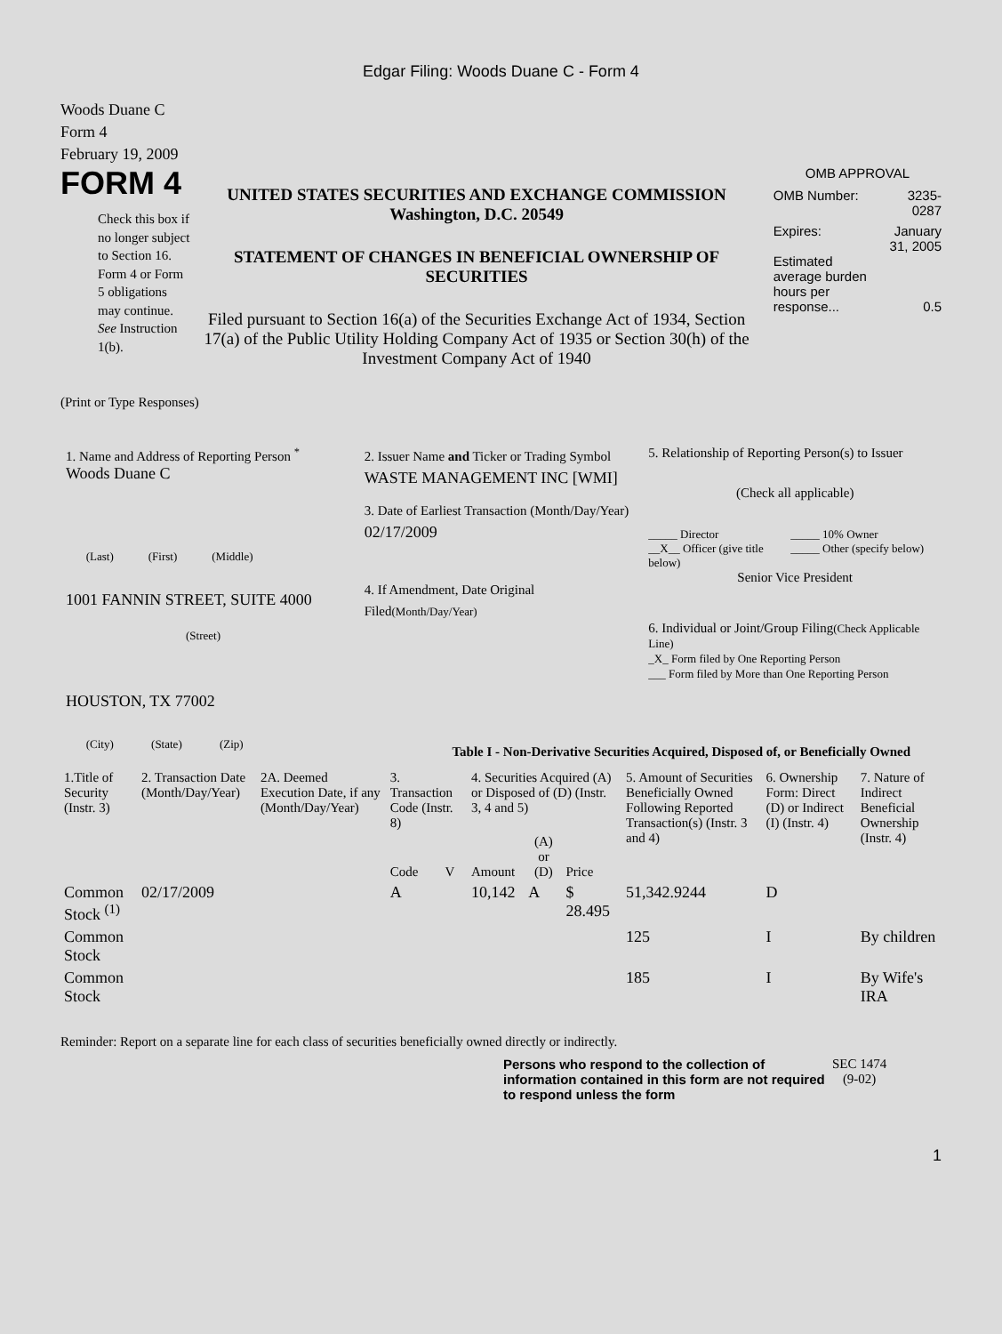Edgar Filing: Woods Duane C - Form 4
Woods Duane C
Form 4
February 19, 2009
FORM 4
Check this box if no longer subject to Section 16. Form 4 or Form 5 obligations may continue. See Instruction 1(b).
UNITED STATES SECURITIES AND EXCHANGE COMMISSION
Washington, D.C. 20549
STATEMENT OF CHANGES IN BENEFICIAL OWNERSHIP OF SECURITIES
Filed pursuant to Section 16(a) of the Securities Exchange Act of 1934, Section 17(a) of the Public Utility Holding Company Act of 1935 or Section 30(h) of the Investment Company Act of 1940
OMB APPROVAL
| OMB Number: | 3235-0287 |
| Expires: | January 31, 2005 |
| Estimated average burden hours per response... | 0.5 |
(Print or Type Responses)
1. Name and Address of Reporting Person <sup>*</sup>
Woods Duane C
(Last) (First) (Middle)
1001 FANNIN STREET, SUITE 4000
(Street)
HOUSTON, TX 77002
(City) (State) (Zip)
2. Issuer Name and Ticker or Trading Symbol
WASTE MANAGEMENT INC [WMI]
3. Date of Earliest Transaction (Month/Day/Year)
02/17/2009
4. If Amendment, Date Original Filed(Month/Day/Year)
5. Relationship of Reporting Person(s) to Issuer
(Check all applicable)
_____ Director
__X__ Officer (give title below)
_____ 10% Owner
_____ Other (specify below)
Senior Vice President
6. Individual or Joint/Group Filing(Check Applicable Line)
_X_ Form filed by One Reporting Person
___ Form filed by More than One Reporting Person
Table I - Non-Derivative Securities Acquired, Disposed of, or Beneficially Owned
| 1.Title of Security (Instr. 3) | 2. Transaction Date (Month/Day/Year) | 2A. Deemed Execution Date, if any (Month/Day/Year) | 3. Transaction Code (Instr. 8) | | 4. Securities Acquired (A) or Disposed of (D) (Instr. 3, 4 and 5) | | | 5. Amount of Securities Beneficially Owned Following Reported Transaction(s) (Instr. 3 and 4) | 6. Ownership Form: Direct (D) or Indirect (I) (Instr. 4) | 7. Nature of Indirect Beneficial Ownership (Instr. 4) |
| --- | --- | --- | --- | --- | --- | --- | --- | --- | --- | --- |
| | | | Code | V | Amount | (A) or (D) | Price | | | |
| Common Stock <sup>(1)</sup> | 02/17/2009 | | A | | 10,142 | A | $ 28.495 | 51,342.9244 | D | |
| Common Stock | | | | | | | | 125 | I | By children |
| Common Stock | | | | | | | | 185 | I | By Wife's IRA |
Reminder: Report on a separate line for each class of securities beneficially owned directly or indirectly.
Persons who respond to the collection of information contained in this form are not required to respond unless the form
SEC 1474
(9-02)
1